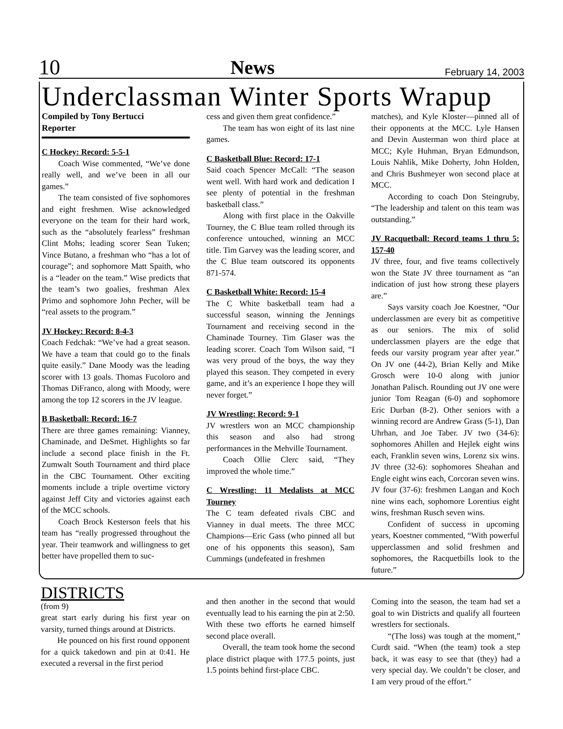10 News February 14, 2003
Underclassman Winter Sports Wrapup
Compiled by Tony Bertucci
Reporter
C Hockey: Record: 5-5-1
Coach Wise commented, “We’ve done really well, and we’ve been in all our games.”
The team consisted of five sophomores and eight freshmen. Wise acknowledged everyone on the team for their hard work, such as the “absolutely fearless” freshman Clint Mohs; leading scorer Sean Tuken; Vince Butano, a freshman who “has a lot of courage”; and sophomore Matt Spaith, who is a “leader on the team.” Wise predicts that the team’s two goalies, freshman Alex Primo and sophomore John Pecher, will be “real assets to the program.”
JV Hockey: Record: 8-4-3
Coach Fedchak: “We’ve had a great season. We have a team that could go to the finals quite easily.” Dane Moody was the leading scorer with 13 goals. Thomas Fucoloro and Thomas DiFranco, along with Moody, were among the top 12 scorers in the JV league.
B Basketball: Record: 16-7
There are three games remaining: Vianney, Chaminade, and DeSmet. Highlights so far include a second place finish in the Ft. Zumwalt South Tournament and third place in the CBC Tournament. Other exciting moments include a triple overtime victory against Jeff City and victories against each of the MCC schools.
Coach Brock Kesterson feels that his team has “really progressed throughout the year. Their teamwork and willingness to get better have propelled them to suc-
cess and given them great confidence.”
The team has won eight of its last nine games.
C Basketball Blue: Record: 17-1
Said coach Spencer McCall: “The season went well. With hard work and dedication I see plenty of potential in the freshman basketball class.”
Along with first place in the Oakville Tourney, the C Blue team rolled through its conference untouched, winning an MCC title. Tim Garvey was the leading scorer, and the C Blue team outscored its opponents 871-574.
C Basketball White: Record: 15-4
The C White basketball team had a successful season, winning the Jennings Tournament and receiving second in the Chaminade Tourney. Tim Glaser was the leading scorer. Coach Tom Wilson said, “I was very proud of the boys, the way they played this season. They competed in every game, and it’s an experience I hope they will never forget.”
JV Wrestling: Record: 9-1
JV wrestlers won an MCC championship this season and also had strong performances in the Mehville Tournament.
Coach Ollie Clerc said, “They improved the whole time.”
C Wrestling: 11 Medalists at MCC Tourney
The C team defeated rivals CBC and Vianney in dual meets. The three MCC Champions—Eric Gass (who pinned all but one of his opponents this season), Sam Cummings (undefeated in freshmen
matches), and Kyle Kloster—pinned all of their opponents at the MCC. Lyle Hansen and Devin Austerman won third place at MCC; Kyle Huhman, Bryan Edmundson, Louis Nahlik, Mike Doherty, John Holden, and Chris Bushmeyer won second place at MCC.
According to coach Don Steingruby, “The leadership and talent on this team was outstanding.”
JV Racquetball: Record teams 1 thru 5: 157-40
JV three, four, and five teams collectively won the State JV three tournament as “an indication of just how strong these players are.”
Says varsity coach Joe Koestner, “Our underclassmen are every bit as competitive as our seniors. The mix of solid underclassmen players are the edge that feeds our varsity program year after year.” On JV one (44-2), Brian Kelly and Mike Grosch were 10-0 along with junior Jonathan Palisch. Rounding out JV one were junior Tom Reagan (6-0) and sophomore Eric Durban (8-2). Other seniors with a winning record are Andrew Grass (5-1), Dan Uhrhan, and Joe Taber. JV two (34-6): sophomores Ahillen and Hejlek eight wins each, Franklin seven wins, Lorenz six wins. JV three (32-6): sophomores Sheahan and Engle eight wins each, Corcoran seven wins. JV four (37-6): freshmen Langan and Koch nine wins each, sophomore Lorentius eight wins, freshman Rusch seven wins.
Confident of success in upcoming years, Koestner commented, “With powerful upperclassmen and solid freshmen and sophomores, the Racquetbills look to the future.”
DISTRICTS
(from 9)
great start early during his first year on varsity, turned things around at Districts.
He pounced on his first round opponent for a quick takedown and pin at 0:41. He executed a reversal in the first period
and then another in the second that would eventually lead to his earning the pin at 2:50. With these two efforts he earned himself second place overall.
Overall, the team took home the second place district plaque with 177.5 points, just 1.5 points behind first-place CBC.
Coming into the season, the team had set a goal to win Districts and qualify all fourteen wrestlers for sectionals.
“(The loss) was tough at the moment,” Curdt said. “When (the team) took a step back, it was easy to see that (they) had a very special day. We couldn’t be closer, and I am very proud of the effort.”